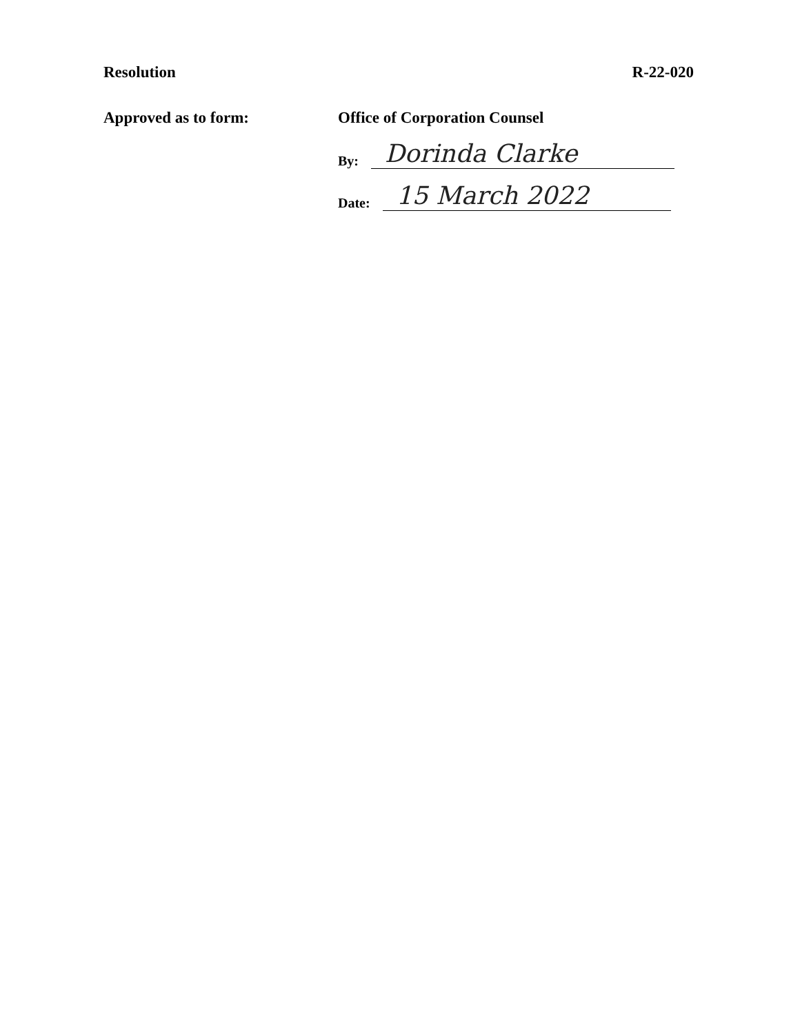Resolution R-22-020
Approved as to form: Office of Corporation Counsel
By: Dorinda Clarke
Date: 15 March 2022